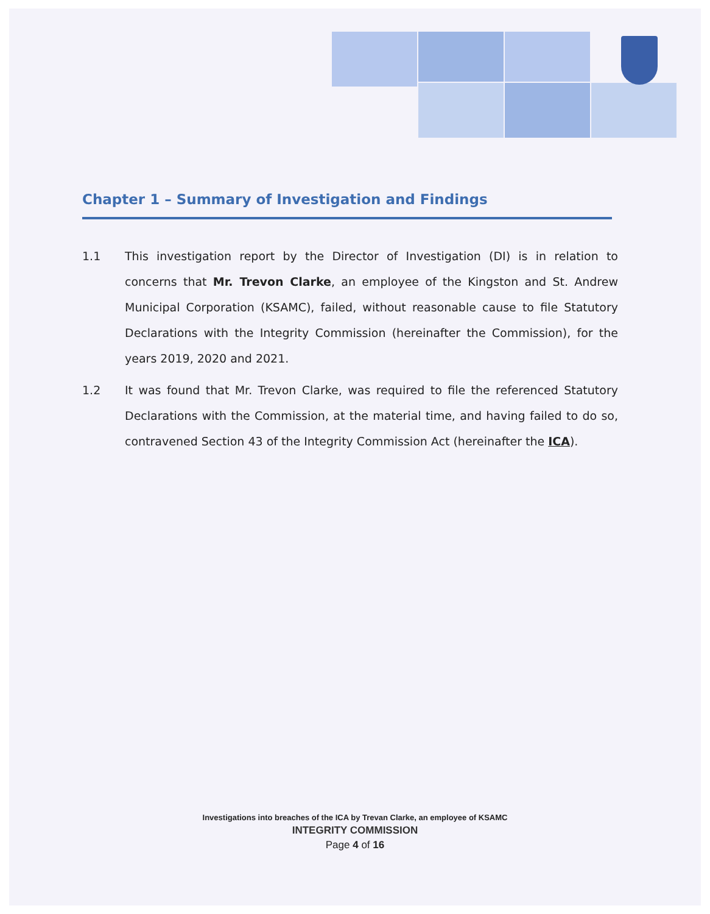Chapter 1 – Summary of Investigation and Findings
1.1 This investigation report by the Director of Investigation (DI) is in relation to concerns that Mr. Trevon Clarke, an employee of the Kingston and St. Andrew Municipal Corporation (KSAMC), failed, without reasonable cause to file Statutory Declarations with the Integrity Commission (hereinafter the Commission), for the years 2019, 2020 and 2021.
1.2 It was found that Mr. Trevon Clarke, was required to file the referenced Statutory Declarations with the Commission, at the material time, and having failed to do so, contravened Section 43 of the Integrity Commission Act (hereinafter the ICA).
Investigations into breaches of the ICA by Trevan Clarke, an employee of KSAMC
INTEGRITY COMMISSION
Page 4 of 16